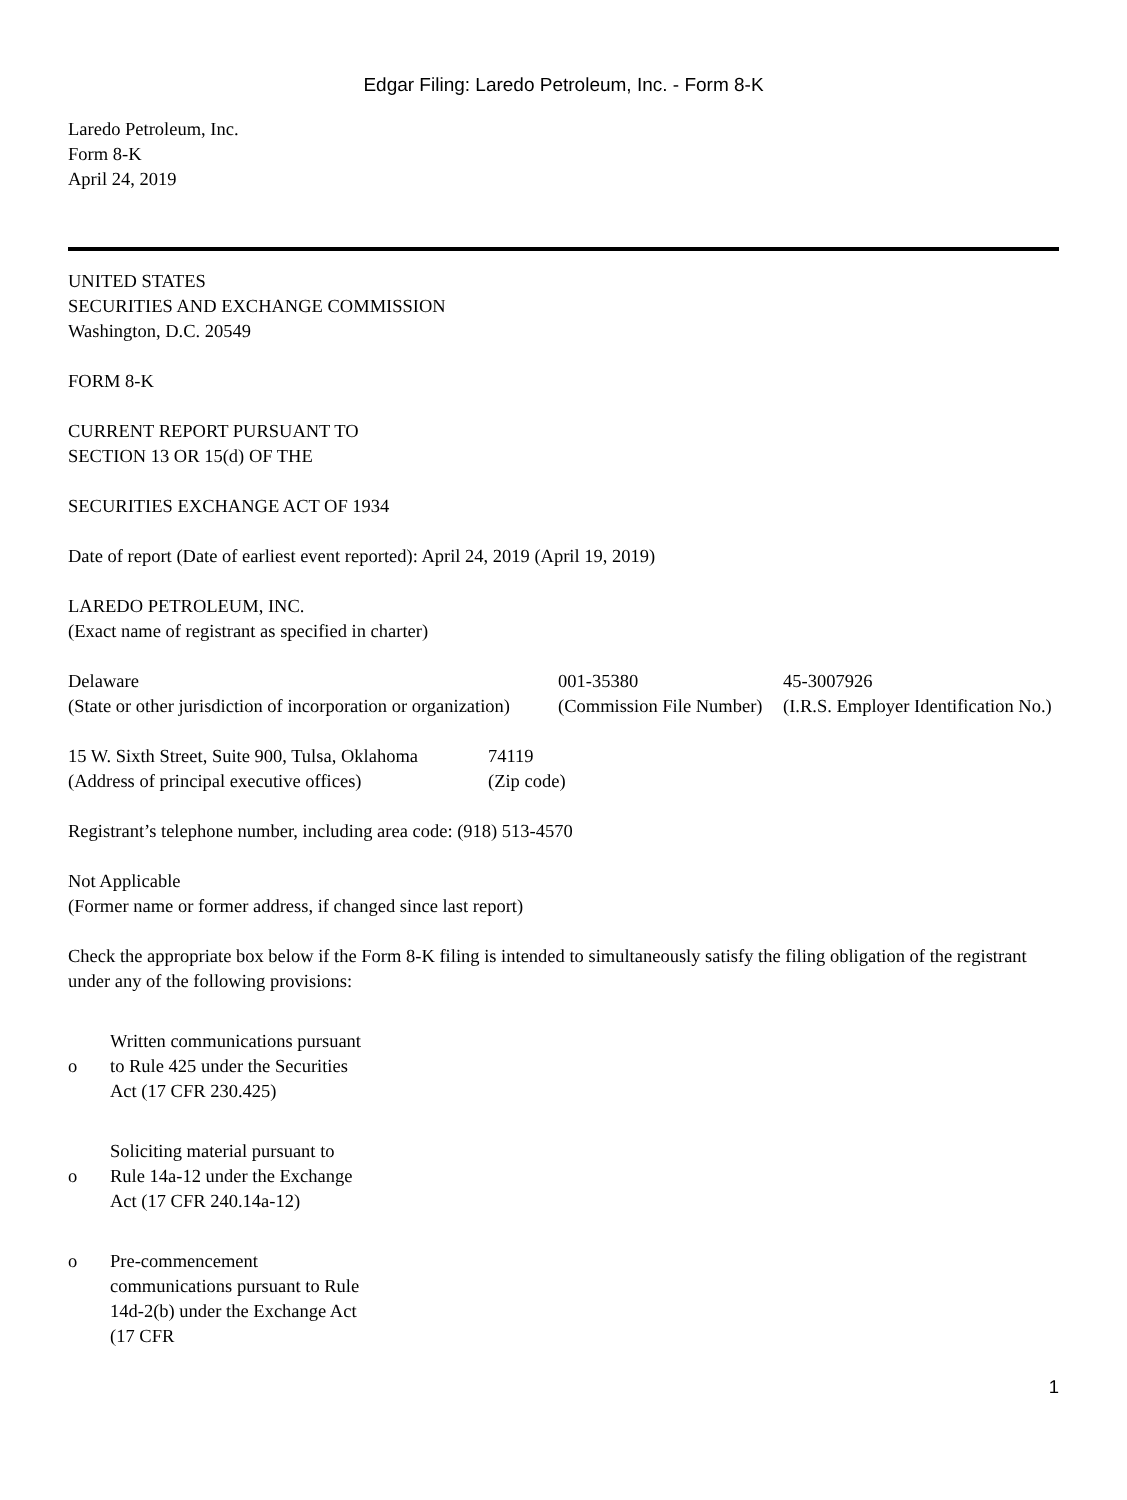Edgar Filing: Laredo Petroleum, Inc. - Form 8-K
Laredo Petroleum, Inc.
Form 8-K
April 24, 2019
UNITED STATES
SECURITIES AND EXCHANGE COMMISSION
Washington, D.C. 20549
FORM 8-K
CURRENT REPORT PURSUANT TO
SECTION 13 OR 15(d) OF THE
SECURITIES EXCHANGE ACT OF 1934
Date of report (Date of earliest event reported): April 24, 2019 (April 19, 2019)
LAREDO PETROLEUM, INC.
(Exact name of registrant as specified in charter)
| Delaware (State or other jurisdiction of incorporation or organization) | 001-35380 (Commission File Number) | 45-3007926 (I.R.S. Employer Identification No.) |
| 15 W. Sixth Street, Suite 900, Tulsa, Oklahoma (Address of principal executive offices) | 74119 (Zip code) |
Registrant’s telephone number, including area code: (918) 513-4570
Not Applicable
(Former name or former address, if changed since last report)
Check the appropriate box below if the Form 8-K filing is intended to simultaneously satisfy the filing obligation of the registrant under any of the following provisions:
| o | Written communications pursuant to Rule 425 under the Securities Act (17 CFR 230.425) |
| o | Soliciting material pursuant to Rule 14a-12 under the Exchange Act (17 CFR 240.14a-12) |
| o | Pre-commencement communications pursuant to Rule 14d-2(b) under the Exchange Act (17 CFR |
1